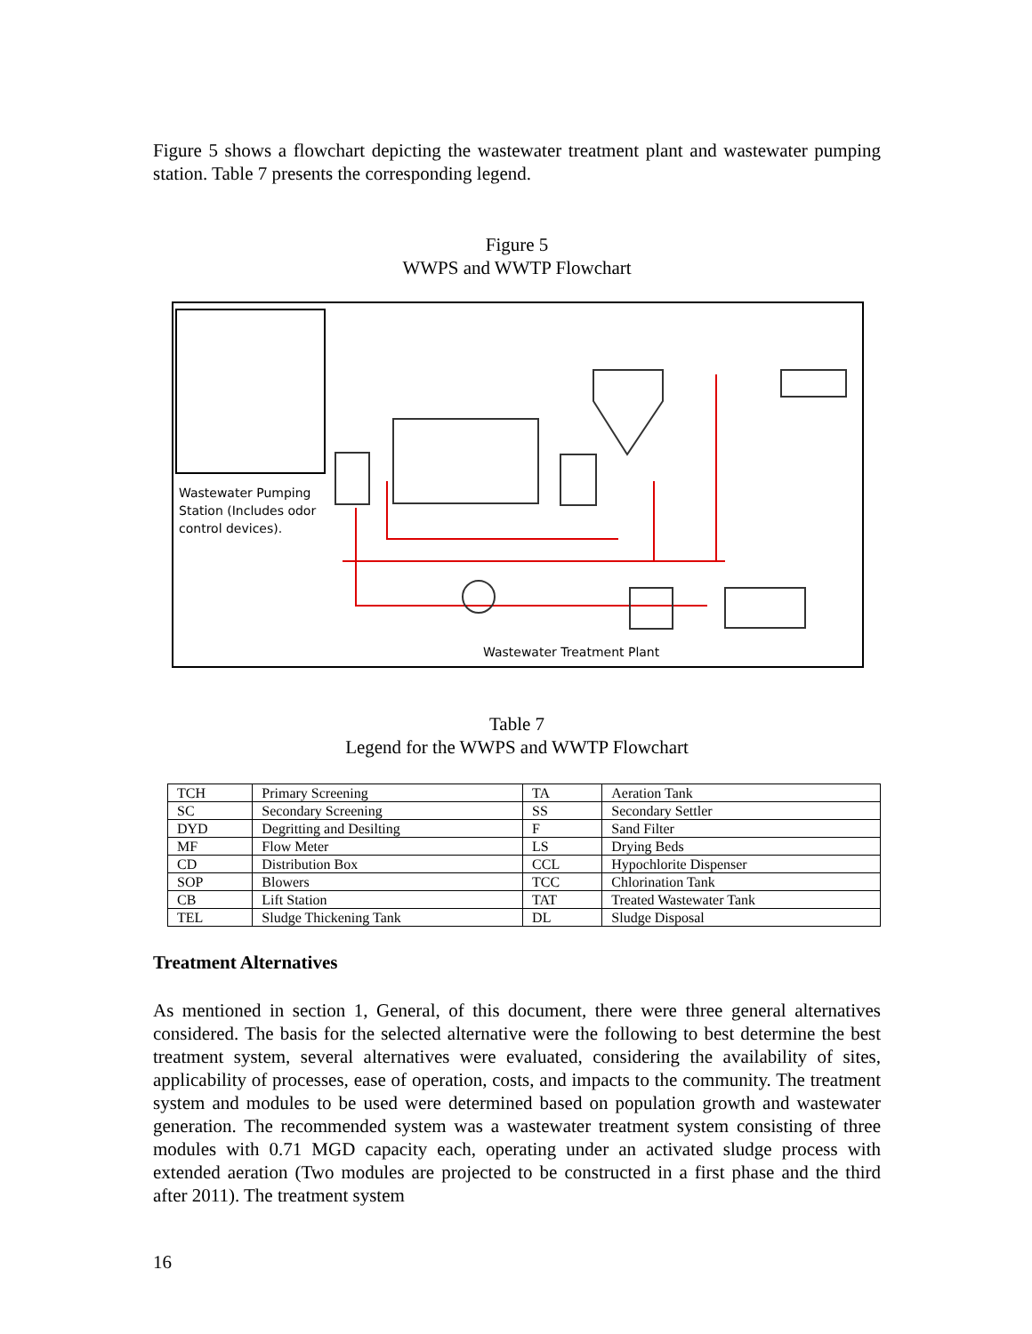Figure 5 shows a flowchart depicting the wastewater treatment plant and wastewater pumping station. Table 7 presents the corresponding legend.
Figure 5
WWPS and WWTP Flowchart
Wastewater Pumping
Station (Includes odor
control devices).
Wastewater Treatment Plant
Table 7
Legend for the WWPS and WWTP Flowchart
| TCH | Primary Screening | TA | Aeration Tank |
| SC | Secondary Screening | SS | Secondary Settler |
| DYD | Degritting and Desilting | F | Sand Filter |
| MF | Flow Meter | LS | Drying Beds |
| CD | Distribution Box | CCL | Hypochlorite Dispenser |
| SOP | Blowers | TCC | Chlorination Tank |
| CB | Lift Station | TAT | Treated Wastewater Tank |
| TEL | Sludge Thickening Tank | DL | Sludge Disposal |
Treatment Alternatives
As mentioned in section 1, General, of this document, there were three general alternatives considered. The basis for the selected alternative were the following to best determine the best treatment system, several alternatives were evaluated, considering the availability of sites, applicability of processes, ease of operation, costs, and impacts to the community. The treatment system and modules to be used were determined based on population growth and wastewater generation. The recommended system was a wastewater treatment system consisting of three modules with 0.71 MGD capacity each, operating under an activated sludge process with extended aeration (Two modules are projected to be constructed in a first phase and the third after 2011). The treatment system
16